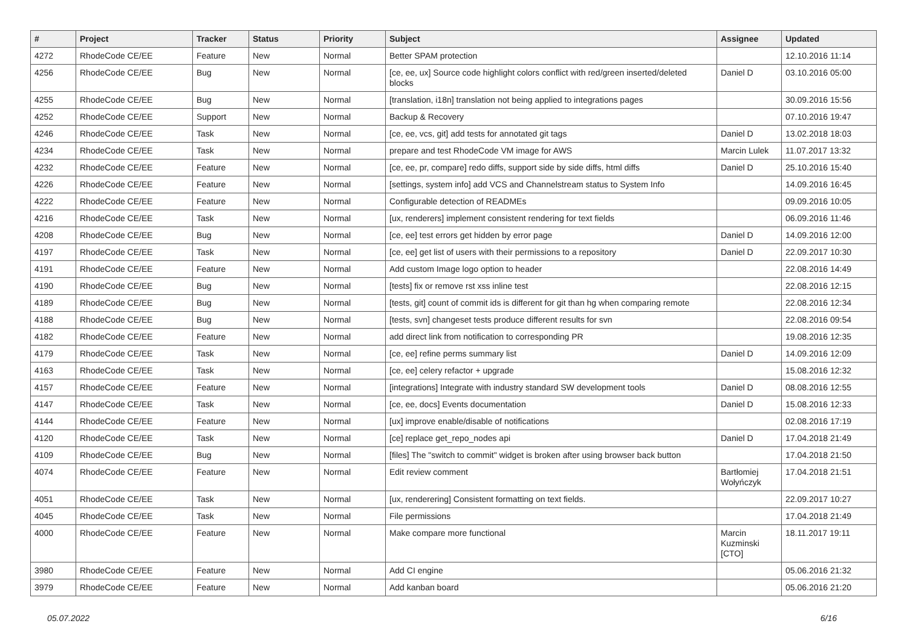| # | Project | Tracker | Status | Priority | Subject | Assignee | Updated |
| --- | --- | --- | --- | --- | --- | --- | --- |
| 4272 | RhodeCode CE/EE | Feature | New | Normal | Better SPAM protection | | 12.10.2016 11:14 |
| 4256 | RhodeCode CE/EE | Bug | New | Normal | [ce, ee, ux] Source code highlight colors conflict with red/green inserted/deleted blocks | Daniel D | 03.10.2016 05:00 |
| 4255 | RhodeCode CE/EE | Bug | New | Normal | [translation, i18n] translation not being applied to integrations pages | | 30.09.2016 15:56 |
| 4252 | RhodeCode CE/EE | Support | New | Normal | Backup & Recovery | | 07.10.2016 19:47 |
| 4246 | RhodeCode CE/EE | Task | New | Normal | [ce, ee, vcs, git] add tests for annotated git tags | Daniel D | 13.02.2018 18:03 |
| 4234 | RhodeCode CE/EE | Task | New | Normal | prepare and test RhodeCode VM image for AWS | Marcin Lulek | 11.07.2017 13:32 |
| 4232 | RhodeCode CE/EE | Feature | New | Normal | [ce, ee, pr, compare] redo diffs, support side by side diffs, html diffs | Daniel D | 25.10.2016 15:40 |
| 4226 | RhodeCode CE/EE | Feature | New | Normal | [settings, system info] add VCS and Channelstream status to System Info | | 14.09.2016 16:45 |
| 4222 | RhodeCode CE/EE | Feature | New | Normal | Configurable detection of READMEs | | 09.09.2016 10:05 |
| 4216 | RhodeCode CE/EE | Task | New | Normal | [ux, renderers] implement consistent rendering for text fields | | 06.09.2016 11:46 |
| 4208 | RhodeCode CE/EE | Bug | New | Normal | [ce, ee] test errors get hidden by error page | Daniel D | 14.09.2016 12:00 |
| 4197 | RhodeCode CE/EE | Task | New | Normal | [ce, ee] get list of users with their permissions to a repository | Daniel D | 22.09.2017 10:30 |
| 4191 | RhodeCode CE/EE | Feature | New | Normal | Add custom Image logo option to header | | 22.08.2016 14:49 |
| 4190 | RhodeCode CE/EE | Bug | New | Normal | [tests] fix or remove rst xss inline test | | 22.08.2016 12:15 |
| 4189 | RhodeCode CE/EE | Bug | New | Normal | [tests, git] count of commit ids is different for git than hg when comparing remote | | 22.08.2016 12:34 |
| 4188 | RhodeCode CE/EE | Bug | New | Normal | [tests, svn] changeset tests produce different results for svn | | 22.08.2016 09:54 |
| 4182 | RhodeCode CE/EE | Feature | New | Normal | add direct link from notification to corresponding PR | | 19.08.2016 12:35 |
| 4179 | RhodeCode CE/EE | Task | New | Normal | [ce, ee] refine perms summary list | Daniel D | 14.09.2016 12:09 |
| 4163 | RhodeCode CE/EE | Task | New | Normal | [ce, ee] celery refactor + upgrade | | 15.08.2016 12:32 |
| 4157 | RhodeCode CE/EE | Feature | New | Normal | [integrations] Integrate with industry standard SW development tools | Daniel D | 08.08.2016 12:55 |
| 4147 | RhodeCode CE/EE | Task | New | Normal | [ce, ee, docs] Events documentation | Daniel D | 15.08.2016 12:33 |
| 4144 | RhodeCode CE/EE | Feature | New | Normal | [ux] improve enable/disable of notifications | | 02.08.2016 17:19 |
| 4120 | RhodeCode CE/EE | Task | New | Normal | [ce] replace get_repo_nodes api | Daniel D | 17.04.2018 21:49 |
| 4109 | RhodeCode CE/EE | Bug | New | Normal | [files] The "switch to commit" widget is broken after using browser back button | | 17.04.2018 21:50 |
| 4074 | RhodeCode CE/EE | Feature | New | Normal | Edit review comment | Bartłomiej Wołyńczyk | 17.04.2018 21:51 |
| 4051 | RhodeCode CE/EE | Task | New | Normal | [ux, renderering] Consistent formatting on text fields. | | 22.09.2017 10:27 |
| 4045 | RhodeCode CE/EE | Task | New | Normal | File permissions | | 17.04.2018 21:49 |
| 4000 | RhodeCode CE/EE | Feature | New | Normal | Make compare more functional | Marcin Kuzminski [CTO] | 18.11.2017 19:11 |
| 3980 | RhodeCode CE/EE | Feature | New | Normal | Add CI engine | | 05.06.2016 21:32 |
| 3979 | RhodeCode CE/EE | Feature | New | Normal | Add kanban board | | 05.06.2016 21:20 |
05.07.2022 6/16